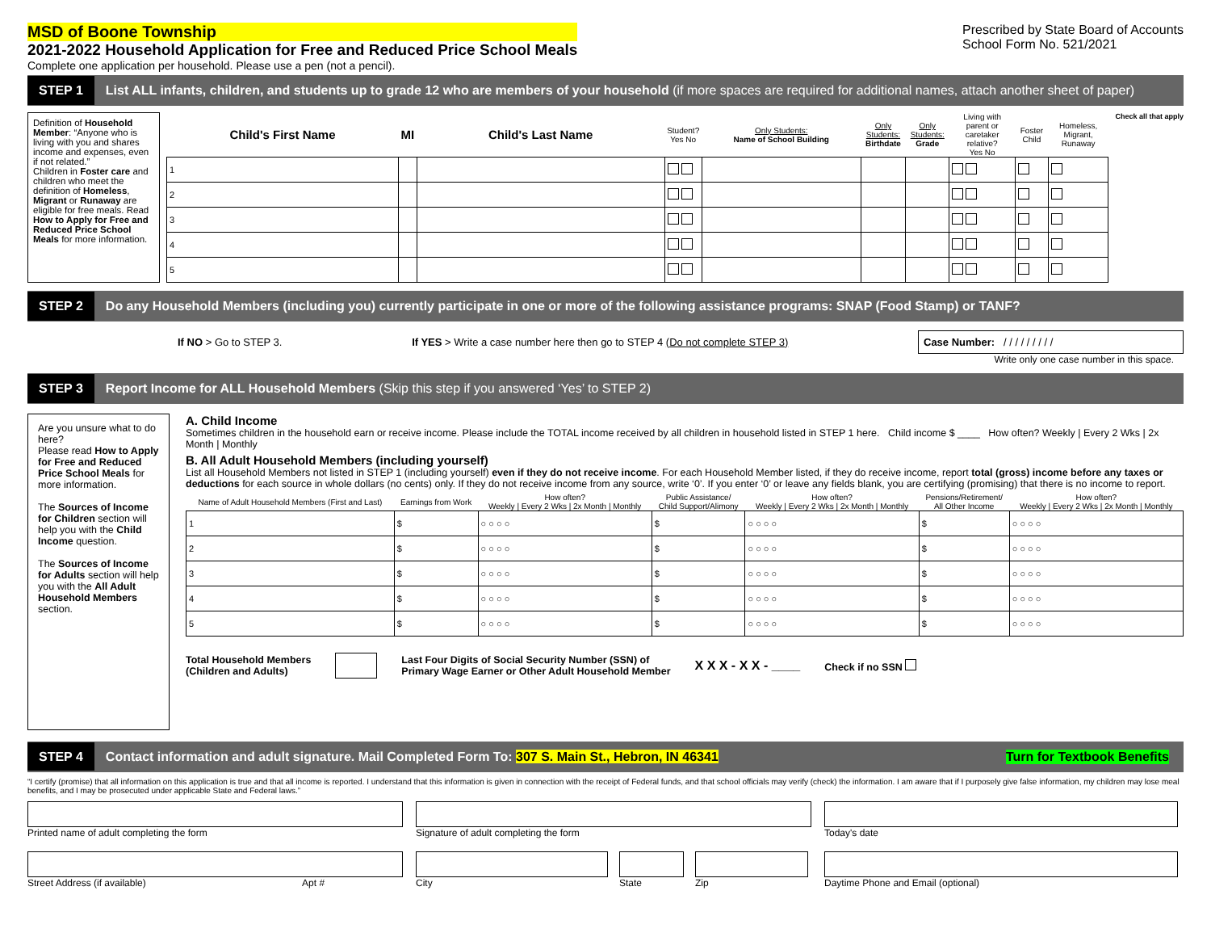MSD of Boone Township
2021-2022 Household Application for Free and Reduced Price School Meals
Complete one application per household. Please use a pen (not a pencil).
Prescribed by State Board of Accounts
School Form No. 521/2021
STEP 1 List ALL infants, children, and students up to grade 12 who are members of your household (if more spaces are required for additional names, attach another sheet of paper)
Definition of Household Member: “Anyone who is living with you and shares income and expenses, even if not related.”
Children in Foster care and children who meet the definition of Homeless, Migrant or Runaway are eligible for free meals. Read How to Apply for Free and Reduced Price School Meals for more information.
| Child's First Name | MI | Child's Last Name | Student? Yes No | Only Students: Name of School Building | Only Students: Birthdate | Only Students: Grade | Living with parent or caretaker relative? Yes No | Foster Child | Homeless, Migrant, Runaway |
| --- | --- | --- | --- | --- | --- | --- | --- | --- | --- |
| 1 | | | | | | | | | |
| 2 | | | | | | | | | |
| 3 | | | | | | | | | |
| 4 | | | | | | | | | |
| 5 | | | | | | | | | |
Check all that apply
STEP 2 Do any Household Members (including you) currently participate in one or more of the following assistance programs: SNAP (Food Stamp) or TANF?
If NO > Go to STEP 3. If YES > Write a case number here then go to STEP 4 (Do not complete STEP 3) Case Number: / / / / / / / / /
Write only one case number in this space.
STEP 3 Report Income for ALL Household Members (Skip this step if you answered ‘Yes’ to STEP 2)
Are you unsure what to do here?
Please read How to Apply for Free and Reduced Price School Meals for more information.
The Sources of Income for Children section will help you with the Child Income question.
The Sources of Income for Adults section will help you with the All Adult Household Members section.
A. Child Income
Sometimes children in the household earn or receive income. Please include the TOTAL income received by all children in household listed in STEP 1 here. Child income $ ____ How often? Weekly | Every 2 Wks | 2x Month | Monthly
B. All Adult Household Members (including yourself)
List all Household Members not listed in STEP 1 (including yourself) even if they do not receive income. For each Household Member listed, if they do receive income, report total (gross) income before any taxes or deductions for each source in whole dollars (no cents) only. If they do not receive income from any source, write ‘0’. If you enter ‘0’ or leave any fields blank, you are certifying (promising) that there is no income to report.
| Name of Adult Household Members (First and Last) | Earnings from Work | How often? Weekly / Every 2 Wks / 2x Month / Monthly | Public Assistance/ Child Support/Alimony | How often? Weekly / Every 2 Wks / 2x Month / Monthly | Pensions/Retirement/ All Other Income | How often? Weekly / Every 2 Wks / 2x Month / Monthly |
| --- | --- | --- | --- | --- | --- | --- |
| 1 | $ | ○ ○ ○ ○ | $ | ○ ○ ○ ○ | $ | ○ ○ ○ ○ |
| 2 | $ | ○ ○ ○ ○ | $ | ○ ○ ○ ○ | $ | ○ ○ ○ ○ |
| 3 | $ | ○ ○ ○ ○ | $ | ○ ○ ○ ○ | $ | ○ ○ ○ ○ |
| 4 | $ | ○ ○ ○ ○ | $ | ○ ○ ○ ○ | $ | ○ ○ ○ ○ |
| 5 | $ | ○ ○ ○ ○ | $ | ○ ○ ○ ○ | $ | ○ ○ ○ ○ |
Total Household Members
(Children and Adults) Last Four Digits of Social Security Number (SSN) of
Primary Wage Earner or Other Adult Household Member X X X - X X - ____ Check if no SSN
STEP 4 Contact information and adult signature. Mail Completed Form To: 307 S. Main St., Hebron, IN 46341 Turn for Textbook Benefits
“I certify (promise) that all information on this application is true and that all income is reported. I understand that this information is given in connection with the receipt of Federal funds, and that school officials may verify (check) the information. I am aware that if I purposely give false information, my children may lose meal benefits, and I may be prosecuted under applicable State and Federal laws.”
Printed name of adult completing the form
Signature of adult completing the form
Today's date
Street Address (if available) Apt #
City State Zip
Daytime Phone and Email (optional)